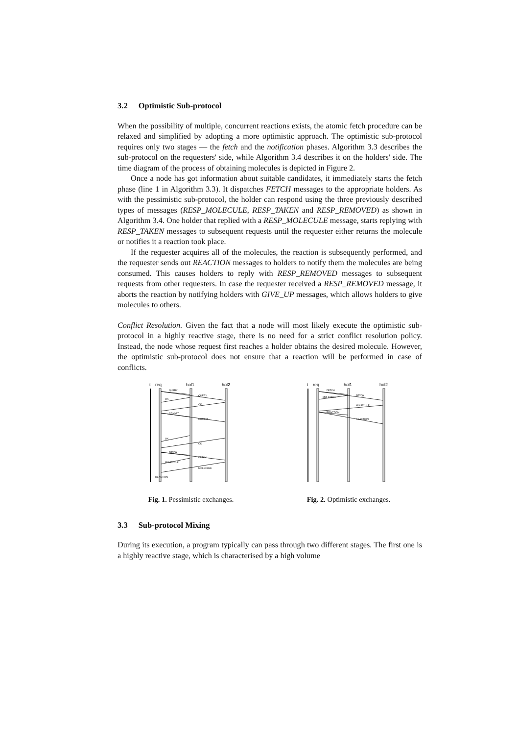3.2 Optimistic Sub-protocol
When the possibility of multiple, concurrent reactions exists, the atomic fetch procedure can be relaxed and simplified by adopting a more optimistic approach. The optimistic sub-protocol requires only two stages — the fetch and the notification phases. Algorithm 3.3 describes the sub-protocol on the requesters' side, while Algorithm 3.4 describes it on the holders' side. The time diagram of the process of obtaining molecules is depicted in Figure 2.
Once a node has got information about suitable candidates, it immediately starts the fetch phase (line 1 in Algorithm 3.3). It dispatches FETCH messages to the appropriate holders. As with the pessimistic sub-protocol, the holder can respond using the three previously described types of messages (RESP_MOLECULE, RESP_TAKEN and RESP_REMOVED) as shown in Algorithm 3.4. One holder that replied with a RESP_MOLECULE message, starts replying with RESP_TAKEN messages to subsequent requests until the requester either returns the molecule or notifies it a reaction took place.
If the requester acquires all of the molecules, the reaction is subsequently performed, and the requester sends out REACTION messages to holders to notify them the molecules are being consumed. This causes holders to reply with RESP_REMOVED messages to subsequent requests from other requesters. In case the requester received a RESP_REMOVED message, it aborts the reaction by notifying holders with GIVE_UP messages, which allows holders to give molecules to others.
Conflict Resolution. Given the fact that a node will most likely execute the optimistic sub-protocol in a highly reactive stage, there is no need for a strict conflict resolution policy. Instead, the node whose request first reaches a holder obtains the desired molecule. However, the optimistic sub-protocol does not ensure that a reaction will be performed in case of conflicts.
t
req
hol1
hol2
QUERY
QUERY
OK
OK
COMMIT
COMMIT
OK
OK
FETCH
FETCH
MOLECULE
MOLECULE
REACTION
Fig. 1. Pessimistic exchanges.
t
req
hol1
hol2
FETCH
FETCH
MOLECULE
MOLECULE
REACTION
REACTION
Fig. 2. Optimistic exchanges.
3.3 Sub-protocol Mixing
During its execution, a program typically can pass through two different stages. The first one is a highly reactive stage, which is characterised by a high volume